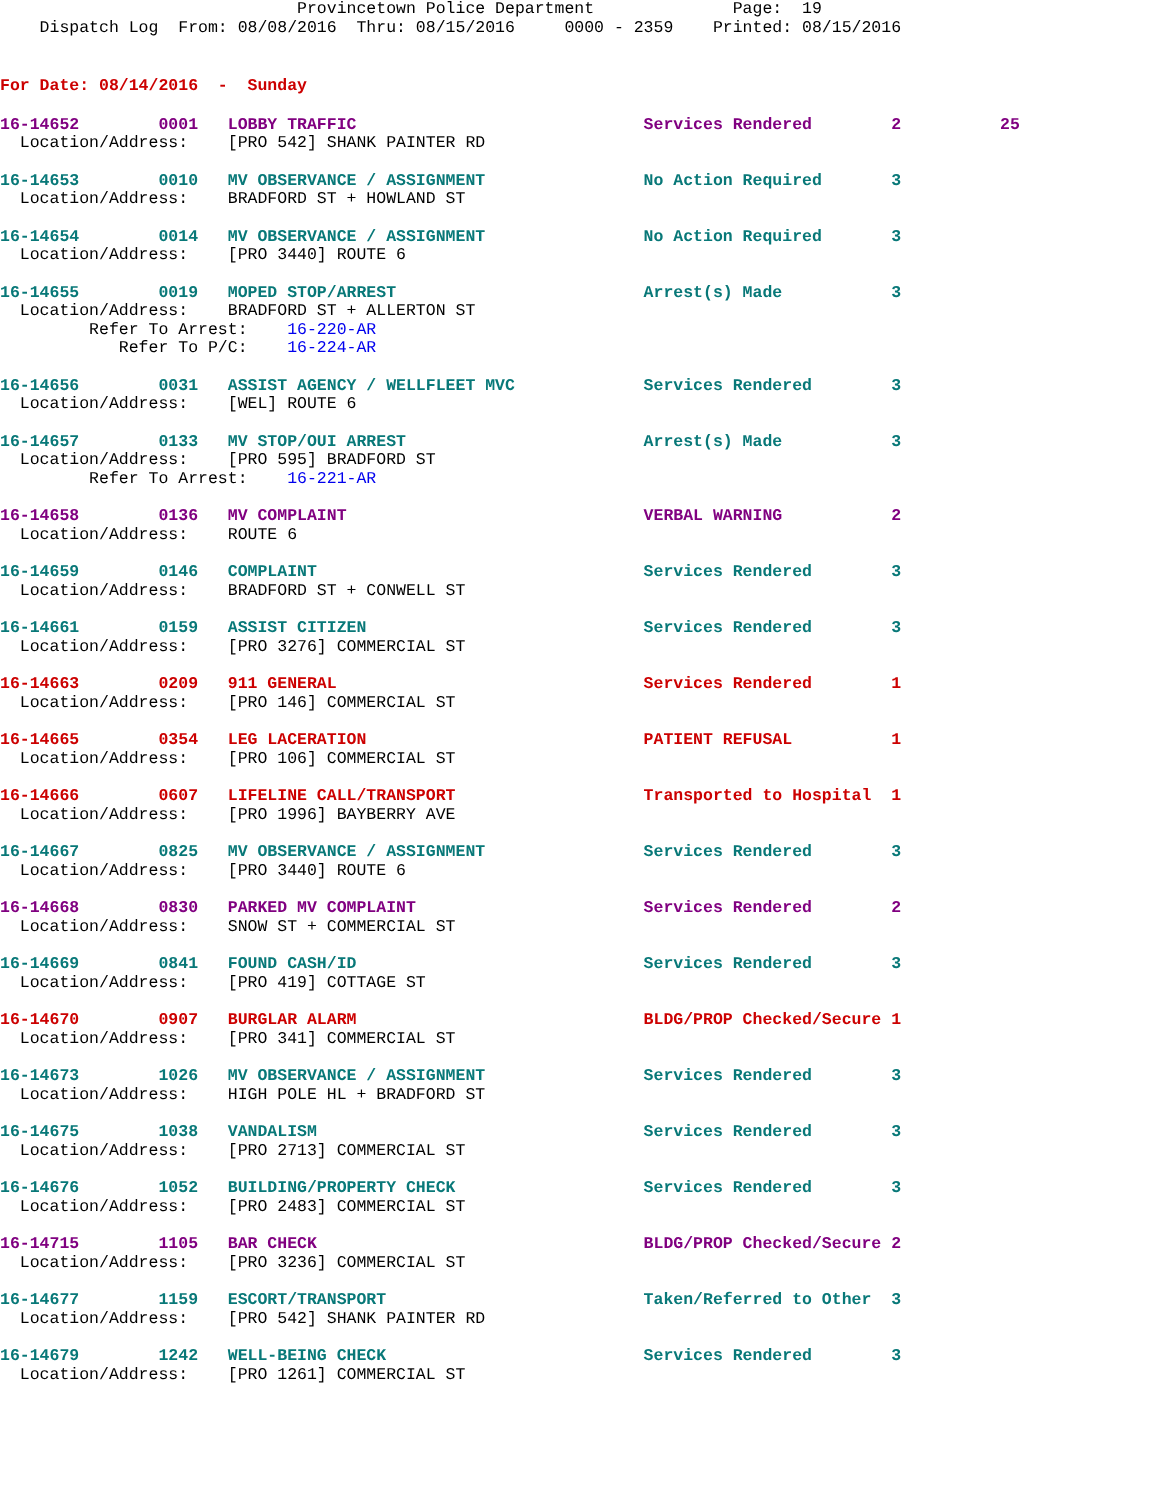Provincetown Police Department              Page:  19
    Dispatch Log  From: 08/08/2016  Thru: 08/15/2016     0000 - 2359    Printed: 08/15/2016
For Date: 08/14/2016  -  Sunday
16-14652        0001   LOBBY TRAFFIC                             Services Rendered        2          25
  Location/Address:    [PRO 542] SHANK PAINTER RD
16-14653        0010   MV OBSERVANCE / ASSIGNMENT                No Action Required       3
  Location/Address:    BRADFORD ST + HOWLAND ST
16-14654        0014   MV OBSERVANCE / ASSIGNMENT                No Action Required       3
  Location/Address:    [PRO 3440] ROUTE 6
16-14655        0019   MOPED STOP/ARREST                         Arrest(s) Made           3
  Location/Address:    BRADFORD ST + ALLERTON ST
         Refer To Arrest:    16-220-AR
            Refer To P/C:    16-224-AR
16-14656        0031   ASSIST AGENCY / WELLFLEET MVC             Services Rendered        3
  Location/Address:    [WEL] ROUTE 6
16-14657        0133   MV STOP/OUI ARREST                        Arrest(s) Made           3
  Location/Address:    [PRO 595] BRADFORD ST
         Refer To Arrest:    16-221-AR
16-14658        0136   MV COMPLAINT                              VERBAL WARNING           2
  Location/Address:    ROUTE 6
16-14659        0146   COMPLAINT                                 Services Rendered        3
  Location/Address:    BRADFORD ST + CONWELL ST
16-14661        0159   ASSIST CITIZEN                            Services Rendered        3
  Location/Address:    [PRO 3276] COMMERCIAL ST
16-14663        0209   911 GENERAL                               Services Rendered        1
  Location/Address:    [PRO 146] COMMERCIAL ST
16-14665        0354   LEG LACERATION                            PATIENT REFUSAL          1
  Location/Address:    [PRO 106] COMMERCIAL ST
16-14666        0607   LIFELINE CALL/TRANSPORT                   Transported to Hospital  1
  Location/Address:    [PRO 1996] BAYBERRY AVE
16-14667        0825   MV OBSERVANCE / ASSIGNMENT                Services Rendered        3
  Location/Address:    [PRO 3440] ROUTE 6
16-14668        0830   PARKED MV COMPLAINT                       Services Rendered        2
  Location/Address:    SNOW ST + COMMERCIAL ST
16-14669        0841   FOUND CASH/ID                             Services Rendered        3
  Location/Address:    [PRO 419] COTTAGE ST
16-14670        0907   BURGLAR ALARM                             BLDG/PROP Checked/Secure 1
  Location/Address:    [PRO 341] COMMERCIAL ST
16-14673        1026   MV OBSERVANCE / ASSIGNMENT                Services Rendered        3
  Location/Address:    HIGH POLE HL + BRADFORD ST
16-14675        1038   VANDALISM                                 Services Rendered        3
  Location/Address:    [PRO 2713] COMMERCIAL ST
16-14676        1052   BUILDING/PROPERTY CHECK                   Services Rendered        3
  Location/Address:    [PRO 2483] COMMERCIAL ST
16-14715        1105   BAR CHECK                                 BLDG/PROP Checked/Secure 2
  Location/Address:    [PRO 3236] COMMERCIAL ST
16-14677        1159   ESCORT/TRANSPORT                          Taken/Referred to Other  3
  Location/Address:    [PRO 542] SHANK PAINTER RD
16-14679        1242   WELL-BEING CHECK                          Services Rendered        3
  Location/Address:    [PRO 1261] COMMERCIAL ST